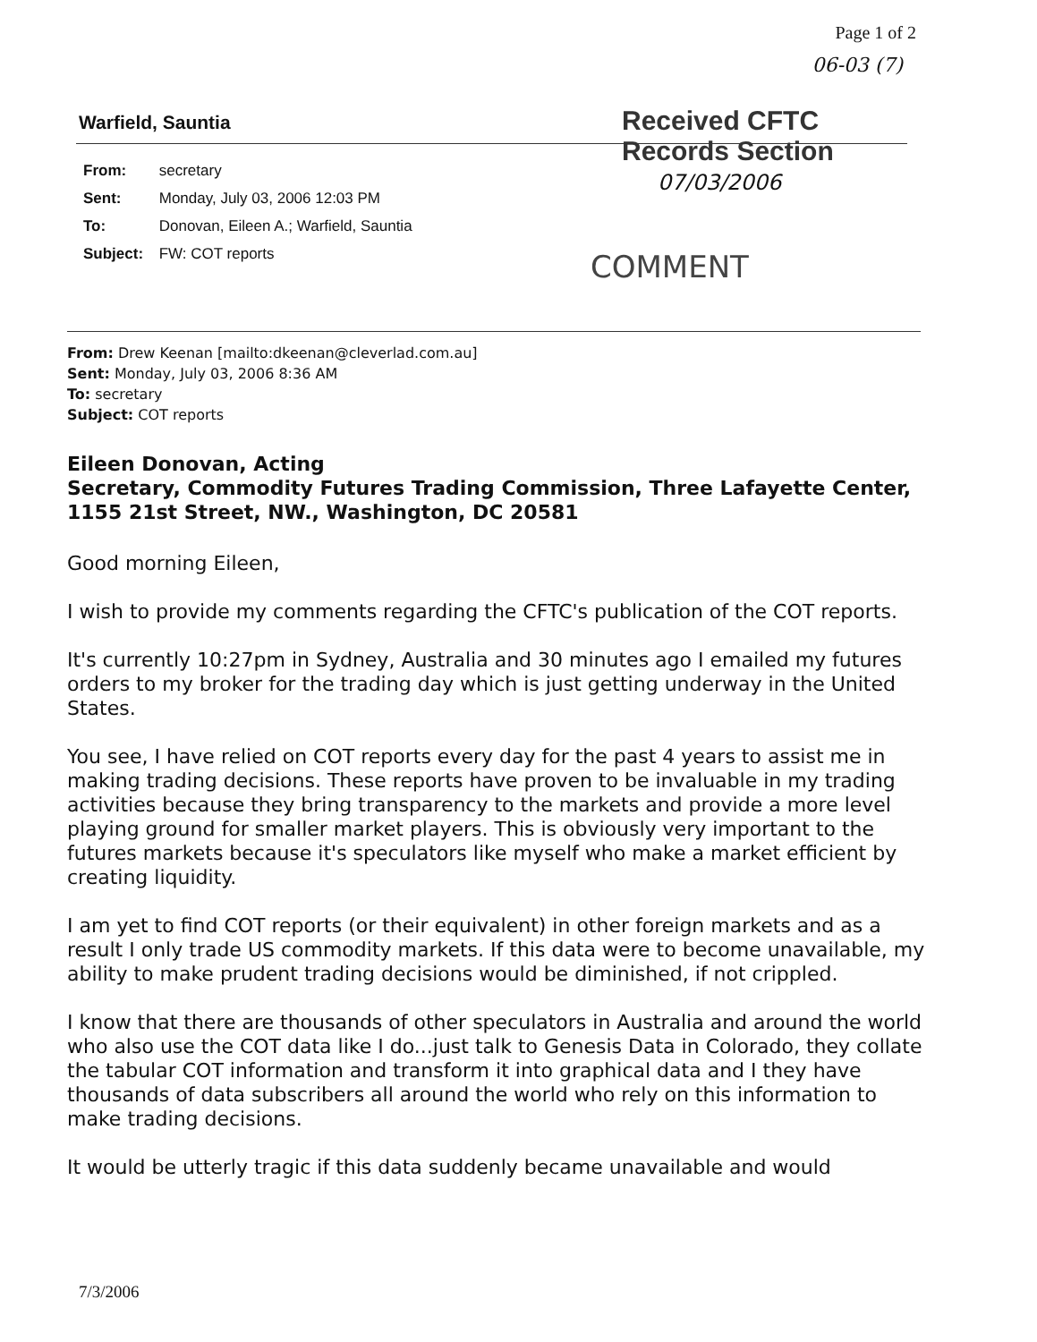Page 1 of 2
06-03 (7)
Warfield, Sauntia
Received CFTC
Records Section
From: secretary
Sent: Monday, July 03, 2006 12:03 PM
To: Donovan, Eileen A.; Warfield, Sauntia
Subject: FW: COT reports
07/03/2006
COMMENT
From: Drew Keenan [mailto:dkeenan@cleverlad.com.au]
Sent: Monday, July 03, 2006 8:36 AM
To: secretary
Subject: COT reports
Eileen Donovan, Acting
Secretary, Commodity Futures Trading Commission, Three Lafayette Center, 1155 21st Street, NW., Washington, DC 20581
Good morning Eileen,
I wish to provide my comments regarding the CFTC's publication of the COT reports.
It's currently 10:27pm in Sydney, Australia and 30 minutes ago I emailed my futures orders to my broker for the trading day which is just getting underway in the United States.
You see, I have relied on COT reports every day for the past 4 years to assist me in making trading decisions. These reports have proven to be invaluable in my trading activities because they bring transparency to the markets and provide a more level playing ground for smaller market players. This is obviously very important to the futures markets because it's speculators like myself who make a market efficient by creating liquidity.
I am yet to find COT reports (or their equivalent) in other foreign markets and as a result I only trade US commodity markets. If this data were to become unavailable, my ability to make prudent trading decisions would be diminished, if not crippled.
I know that there are thousands of other speculators in Australia and around the world who also use the COT data like I do...just talk to Genesis Data in Colorado, they collate the tabular COT information and transform it into graphical data and I they have thousands of data subscribers all around the world who rely on this information to make trading decisions.
It would be utterly tragic if this data suddenly became unavailable and would
7/3/2006